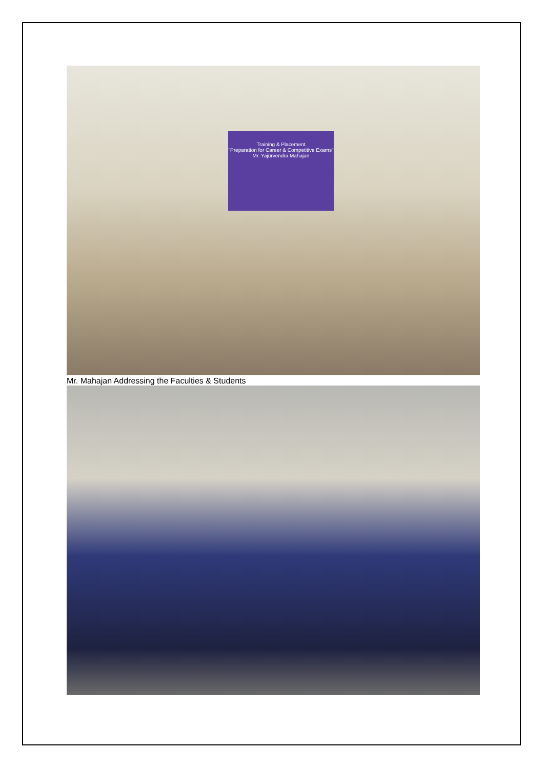Training & Placement
"Preparation for Career & Competitive Exams"
Mr. Yajurvendra Mahajan
Mr. Mahajan Addressing the Faculties & Students